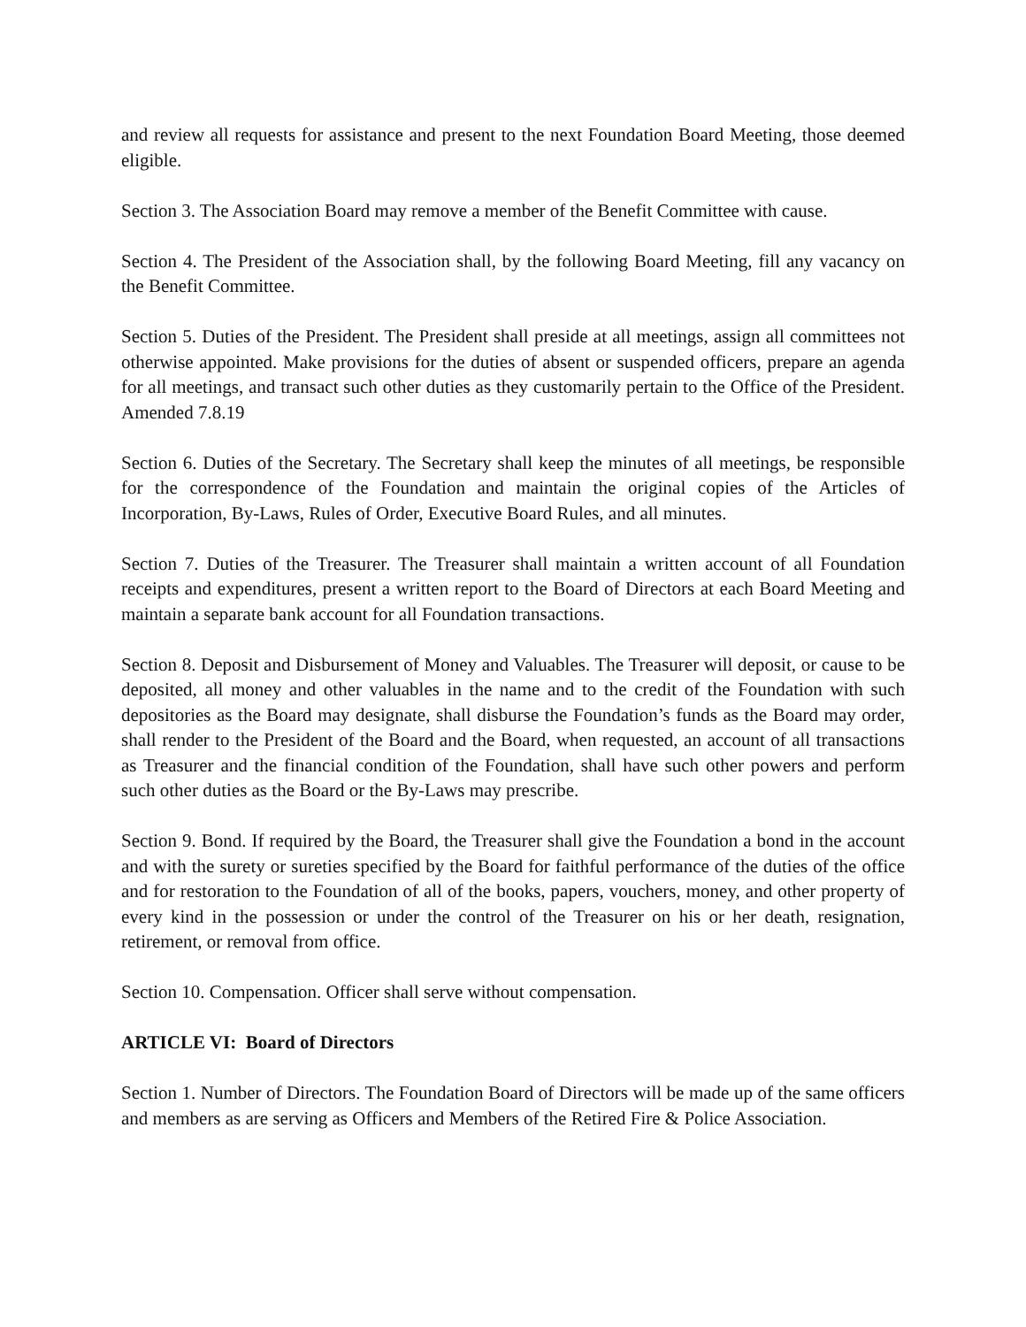and review all requests for assistance and present to the next Foundation Board Meeting, those deemed eligible.
Section 3. The Association Board may remove a member of the Benefit Committee with cause.
Section 4. The President of the Association shall, by the following Board Meeting, fill any vacancy on the Benefit Committee.
Section 5. Duties of the President. The President shall preside at all meetings, assign all committees not otherwise appointed. Make provisions for the duties of absent or suspended officers, prepare an agenda for all meetings, and transact such other duties as they customarily pertain to the Office of the President. Amended 7.8.19
Section 6. Duties of the Secretary. The Secretary shall keep the minutes of all meetings, be responsible for the correspondence of the Foundation and maintain the original copies of the Articles of Incorporation, By-Laws, Rules of Order, Executive Board Rules, and all minutes.
Section 7. Duties of the Treasurer. The Treasurer shall maintain a written account of all Foundation receipts and expenditures, present a written report to the Board of Directors at each Board Meeting and maintain a separate bank account for all Foundation transactions.
Section 8. Deposit and Disbursement of Money and Valuables. The Treasurer will deposit, or cause to be deposited, all money and other valuables in the name and to the credit of the Foundation with such depositories as the Board may designate, shall disburse the Foundation’s funds as the Board may order, shall render to the President of the Board and the Board, when requested, an account of all transactions as Treasurer and the financial condition of the Foundation, shall have such other powers and perform such other duties as the Board or the By-Laws may prescribe.
Section 9. Bond. If required by the Board, the Treasurer shall give the Foundation a bond in the account and with the surety or sureties specified by the Board for faithful performance of the duties of the office and for restoration to the Foundation of all of the books, papers, vouchers, money, and other property of every kind in the possession or under the control of the Treasurer on his or her death, resignation, retirement, or removal from office.
Section 10. Compensation. Officer shall serve without compensation.
ARTICLE VI: Board of Directors
Section 1. Number of Directors. The Foundation Board of Directors will be made up of the same officers and members as are serving as Officers and Members of the Retired Fire & Police Association.